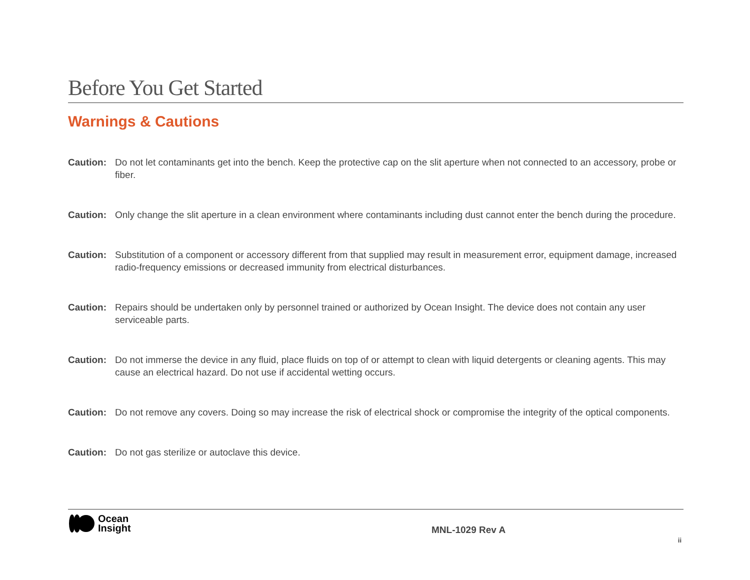Before You Get Started
Warnings & Cautions
Caution: Do not let contaminants get into the bench. Keep the protective cap on the slit aperture when not connected to an accessory, probe or fiber.
Caution: Only change the slit aperture in a clean environment where contaminants including dust cannot enter the bench during the procedure.
Caution: Substitution of a component or accessory different from that supplied may result in measurement error, equipment damage, increased radio-frequency emissions or decreased immunity from electrical disturbances.
Caution: Repairs should be undertaken only by personnel trained or authorized by Ocean Insight. The device does not contain any user serviceable parts.
Caution: Do not immerse the device in any fluid, place fluids on top of or attempt to clean with liquid detergents or cleaning agents. This may cause an electrical hazard. Do not use if accidental wetting occurs.
Caution: Do not remove any covers. Doing so may increase the risk of electrical shock or compromise the integrity of the optical components.
Caution: Do not gas sterilize or autoclave this device.
Ocean
Insight
MNL-1029 Rev A
ii